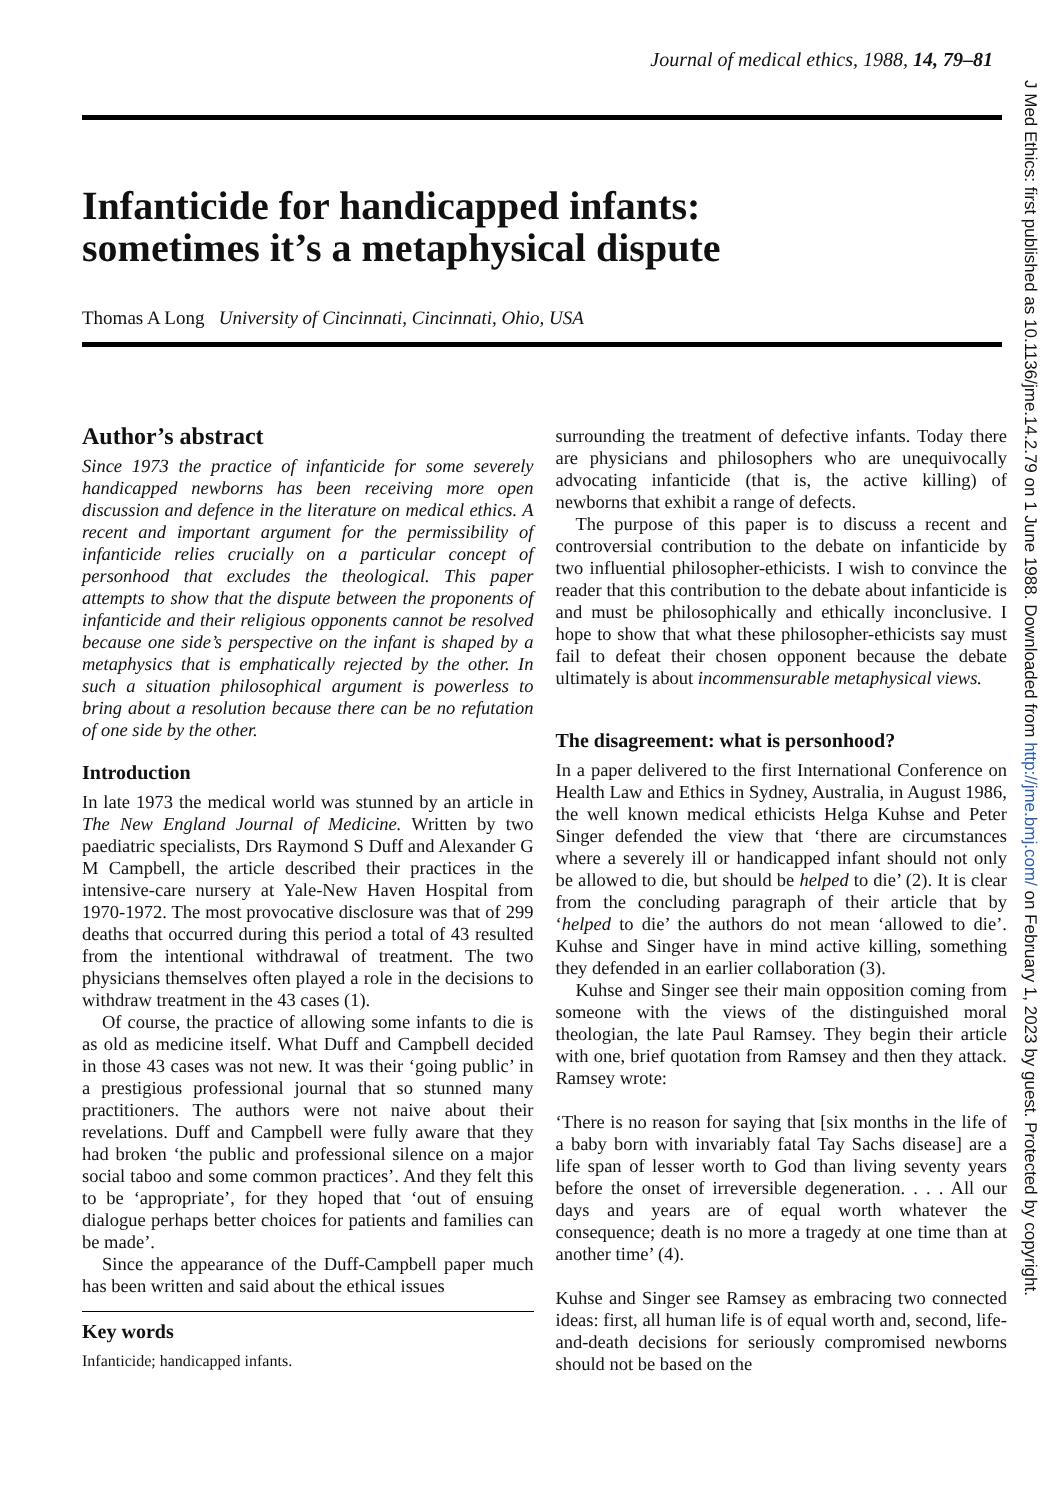Journal of medical ethics, 1988, 14, 79–81
Infanticide for handicapped infants:
sometimes it’s a metaphysical dispute
Thomas A Long University of Cincinnati, Cincinnati, Ohio, USA
J Med Ethics: first published as 10.1136/jme.14.2.79 on 1 June 1988. Downloaded from http://jme.bmj.com/ on February 1, 2023 by guest. Protected by copyright.
Author’s abstract
Since 1973 the practice of infanticide for some severely handicapped newborns has been receiving more open discussion and defence in the literature on medical ethics. A recent and important argument for the permissibility of infanticide relies crucially on a particular concept of personhood that excludes the theological. This paper attempts to show that the dispute between the proponents of infanticide and their religious opponents cannot be resolved because one side’s perspective on the infant is shaped by a metaphysics that is emphatically rejected by the other. In such a situation philosophical argument is powerless to bring about a resolution because there can be no refutation of one side by the other.
Introduction
In late 1973 the medical world was stunned by an article in The New England Journal of Medicine. Written by two paediatric specialists, Drs Raymond S Duff and Alexander G M Campbell, the article described their practices in the intensive-care nursery at Yale-New Haven Hospital from 1970-1972. The most provocative disclosure was that of 299 deaths that occurred during this period a total of 43 resulted from the intentional withdrawal of treatment. The two physicians themselves often played a role in the decisions to withdraw treatment in the 43 cases (1).
Of course, the practice of allowing some infants to die is as old as medicine itself. What Duff and Campbell decided in those 43 cases was not new. It was their ‘going public’ in a prestigious professional journal that so stunned many practitioners. The authors were not naive about their revelations. Duff and Campbell were fully aware that they had broken ‘the public and professional silence on a major social taboo and some common practices’. And they felt this to be ‘appropriate’, for they hoped that ‘out of ensuing dialogue perhaps better choices for patients and families can be made’.
Since the appearance of the Duff-Campbell paper much has been written and said about the ethical issues
Key words
Infanticide; handicapped infants.
surrounding the treatment of defective infants. Today there are physicians and philosophers who are unequivocally advocating infanticide (that is, the active killing) of newborns that exhibit a range of defects.
The purpose of this paper is to discuss a recent and controversial contribution to the debate on infanticide by two influential philosopher-ethicists. I wish to convince the reader that this contribution to the debate about infanticide is and must be philosophically and ethically inconclusive. I hope to show that what these philosopher-ethicists say must fail to defeat their chosen opponent because the debate ultimately is about incommensurable metaphysical views.
The disagreement: what is personhood?
In a paper delivered to the first International Conference on Health Law and Ethics in Sydney, Australia, in August 1986, the well known medical ethicists Helga Kuhse and Peter Singer defended the view that ‘there are circumstances where a severely ill or handicapped infant should not only be allowed to die, but should be helped to die’ (2). It is clear from the concluding paragraph of their article that by ‘helped to die’ the authors do not mean ‘allowed to die’. Kuhse and Singer have in mind active killing, something they defended in an earlier collaboration (3).
Kuhse and Singer see their main opposition coming from someone with the views of the distinguished moral theologian, the late Paul Ramsey. They begin their article with one, brief quotation from Ramsey and then they attack. Ramsey wrote:
‘There is no reason for saying that [six months in the life of a baby born with invariably fatal Tay Sachs disease] are a life span of lesser worth to God than living seventy years before the onset of irreversible degeneration. . . . All our days and years are of equal worth whatever the consequence; death is no more a tragedy at one time than at another time’ (4).
Kuhse and Singer see Ramsey as embracing two connected ideas: first, all human life is of equal worth and, second, life-and-death decisions for seriously compromised newborns should not be based on the